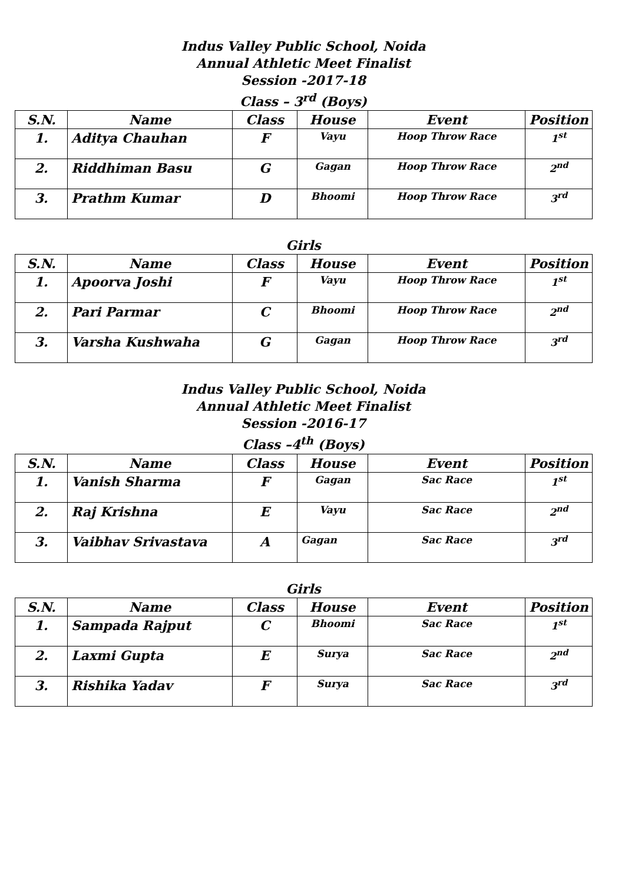Indus Valley Public School, Noida
Annual Athletic Meet Finalist
Session -2017-18
Class – 3<sup>rd</sup> (Boys)
| S.N. | Name | Class | House | Event | Position |
| --- | --- | --- | --- | --- | --- |
| 1. | Aditya Chauhan | F | Vayu | Hoop Throw Race | 1<sup>st</sup> |
| 2. | Riddhiman Basu | G | Gagan | Hoop Throw Race | 2<sup>nd</sup> |
| 3. | Prathm Kumar | D | Bhoomi | Hoop Throw Race | 3<sup>rd</sup> |
Girls
| S.N. | Name | Class | House | Event | Position |
| --- | --- | --- | --- | --- | --- |
| 1. | Apoorva Joshi | F | Vayu | Hoop Throw Race | 1<sup>st</sup> |
| 2. | Pari Parmar | C | Bhoomi | Hoop Throw Race | 2<sup>nd</sup> |
| 3. | Varsha Kushwaha | G | Gagan | Hoop Throw Race | 3<sup>rd</sup> |
Indus Valley Public School, Noida
Annual Athletic Meet Finalist
Session -2016-17
Class –4<sup>th</sup> (Boys)
| S.N. | Name | Class | House | Event | Position |
| --- | --- | --- | --- | --- | --- |
| 1. | Vanish Sharma | F | Gagan | Sac Race | 1<sup>st</sup> |
| 2. | Raj Krishna | E | Vayu | Sac Race | 2<sup>nd</sup> |
| 3. | Vaibhav Srivastava | A | Gagan | Sac Race | 3<sup>rd</sup> |
Girls
| S.N. | Name | Class | House | Event | Position |
| --- | --- | --- | --- | --- | --- |
| 1. | Sampada Rajput | C | Bhoomi | Sac Race | 1<sup>st</sup> |
| 2. | Laxmi Gupta | E | Surya | Sac Race | 2<sup>nd</sup> |
| 3. | Rishika Yadav | F | Surya | Sac Race | 3<sup>rd</sup> |